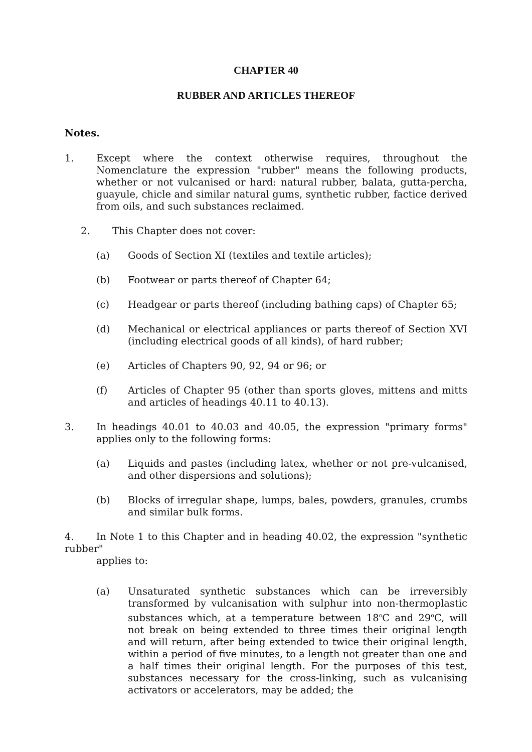CHAPTER 40
RUBBER AND ARTICLES THEREOF
Notes.
1. Except where the context otherwise requires, throughout the Nomenclature the expression "rubber" means the following products, whether or not vulcanised or hard: natural rubber, balata, gutta-percha, guayule, chicle and similar natural gums, synthetic rubber, factice derived from oils, and such substances reclaimed.
2. This Chapter does not cover:
(a) Goods of Section XI (textiles and textile articles);
(b) Footwear or parts thereof of Chapter 64;
(c) Headgear or parts thereof (including bathing caps) of Chapter 65;
(d) Mechanical or electrical appliances or parts thereof of Section XVI (including electrical goods of all kinds), of hard rubber;
(e) Articles of Chapters 90, 92, 94 or 96; or
(f) Articles of Chapter 95 (other than sports gloves, mittens and mitts and articles of headings 40.11 to 40.13).
3. In headings 40.01 to 40.03 and 40.05, the expression "primary forms" applies only to the following forms:
(a) Liquids and pastes (including latex, whether or not pre-vulcanised, and other dispersions and solutions);
(b) Blocks of irregular shape, lumps, bales, powders, granules, crumbs and similar bulk forms.
4. In Note 1 to this Chapter and in heading 40.02, the expression "synthetic rubber"
applies to:
(a) Unsaturated synthetic substances which can be irreversibly transformed by vulcanisation with sulphur into non-thermoplastic substances which, at a temperature between 18<sup>o</sup>C and 29<sup>o</sup>C, will not break on being extended to three times their original length and will return, after being extended to twice their original length, within a period of five minutes, to a length not greater than one and a half times their original length. For the purposes of this test, substances necessary for the cross-linking, such as vulcanising activators or accelerators, may be added; the